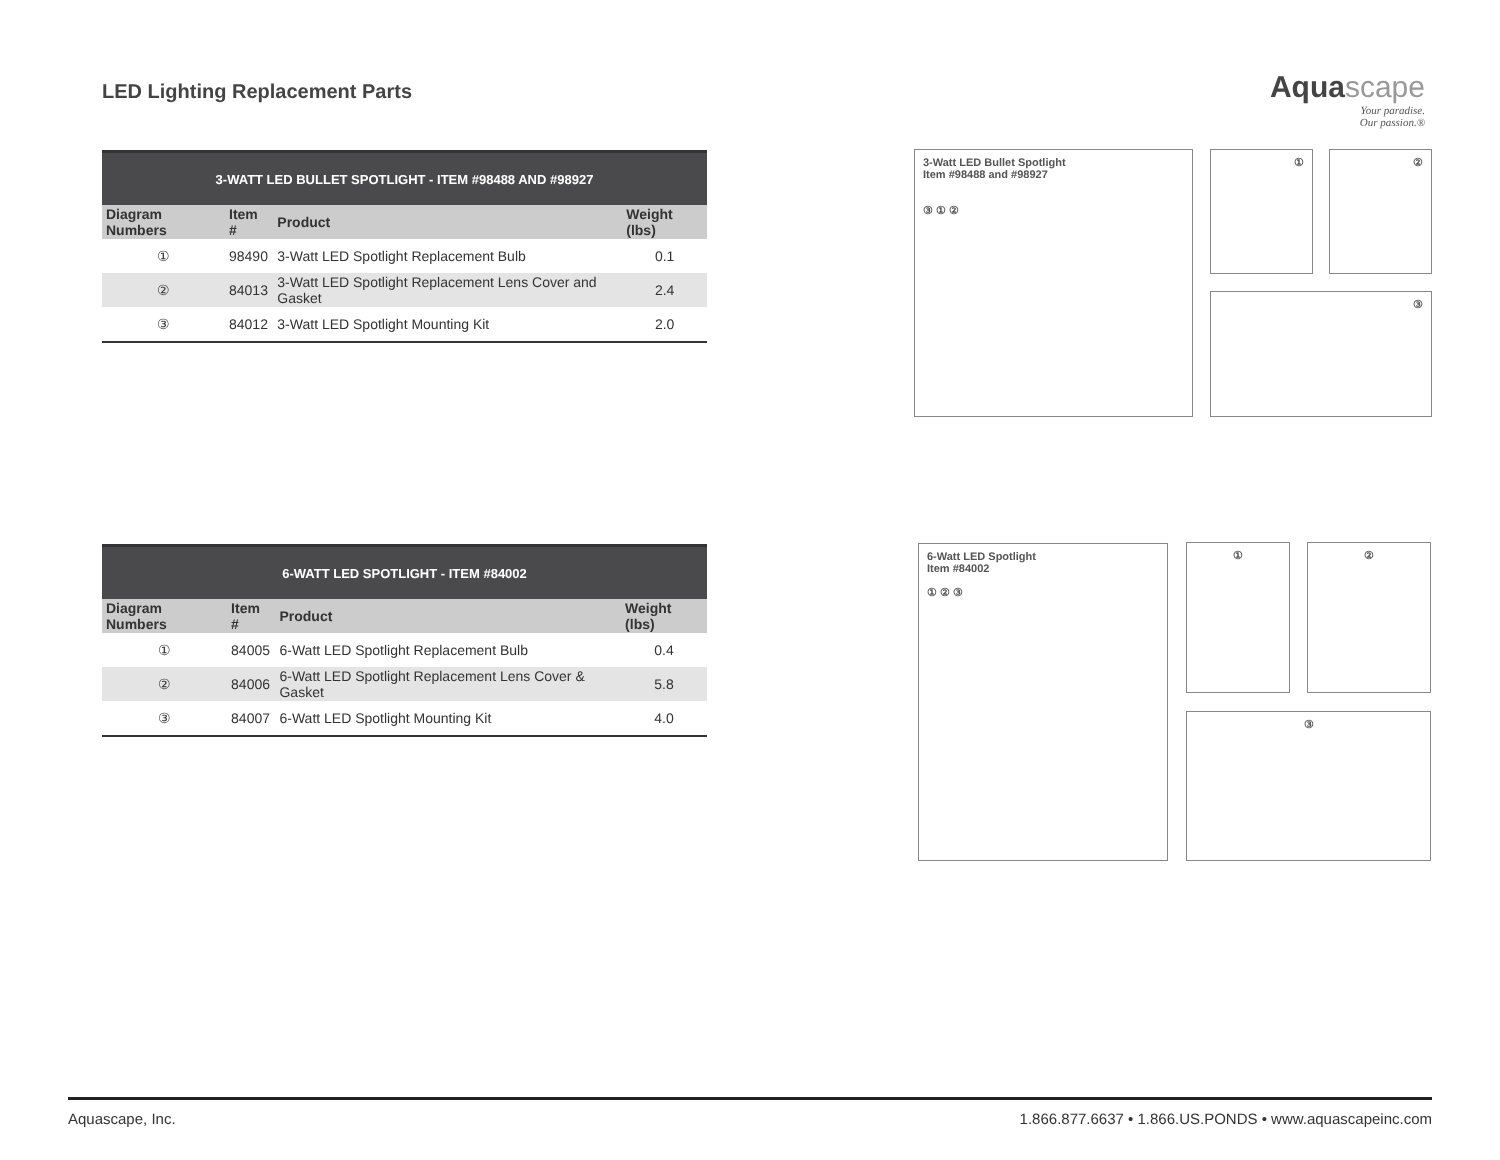LED Lighting Replacement Parts
Aqua scape
Your paradise.
Our passion.®
| 3-WATT LED BULLET SPOTLIGHT - ITEM #98488 AND #98927 | | | |
| --- | --- | --- | --- |
| Diagram Numbers | Item # | Product | Weight (lbs) |
| ① | 98490 | 3-Watt LED Spotlight Replacement Bulb | 0.1 |
| ② | 84013 | 3-Watt LED Spotlight Replacement Lens Cover and Gasket | 2.4 |
| ③ | 84012 | 3-Watt LED Spotlight Mounting Kit | 2.0 |
| 6-WATT LED SPOTLIGHT - ITEM #84002 | | | |
| --- | --- | --- | --- |
| Diagram Numbers | Item # | Product | Weight (lbs) |
| ① | 84005 | 6-Watt LED Spotlight Replacement Bulb | 0.4 |
| ② | 84006 | 6-Watt LED Spotlight Replacement Lens Cover & Gasket | 5.8 |
| ③ | 84007 | 6-Watt LED Spotlight Mounting Kit | 4.0 |
3-Watt LED Bullet Spotlight
Item #98488 and #98927
③ ① ②
① ②
③
6-Watt LED Spotlight
Item #84002
① ② ③
① ②
③
Aquascape, Inc. 1.866.877.6637 • 1.866.US.PONDS • www.aquascapeinc.com